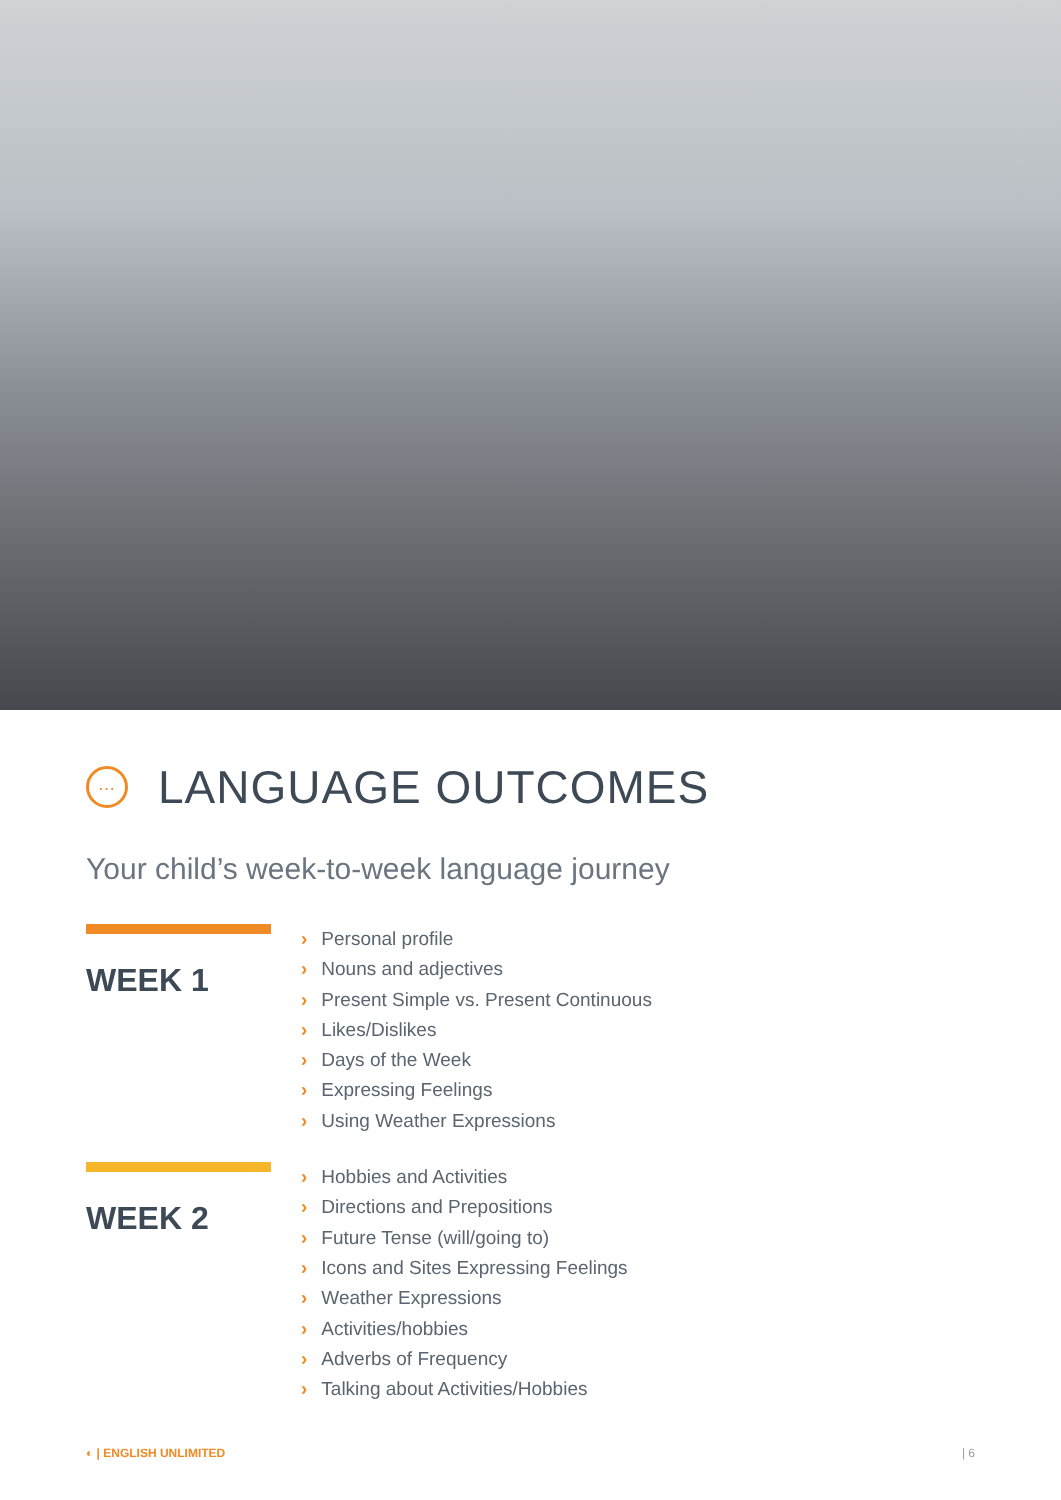…
LANGUAGE OUTCOMES
Your child’s week-to-week language journey
WEEK 1
› Personal profile
› Nouns and adjectives
› Present Simple vs. Present Continuous
› Likes/Dislikes
› Days of the Week
› Expressing Feelings
› Using Weather Expressions
WEEK 2
› Hobbies and Activities
› Directions and Prepositions
› Future Tense (will/going to)
› Icons and Sites Expressing Feelings
› Weather Expressions
› Activities/hobbies
› Adverbs of Frequency
› Talking about Activities/Hobbies
◐ | ENGLISH UNLIMITED | 6